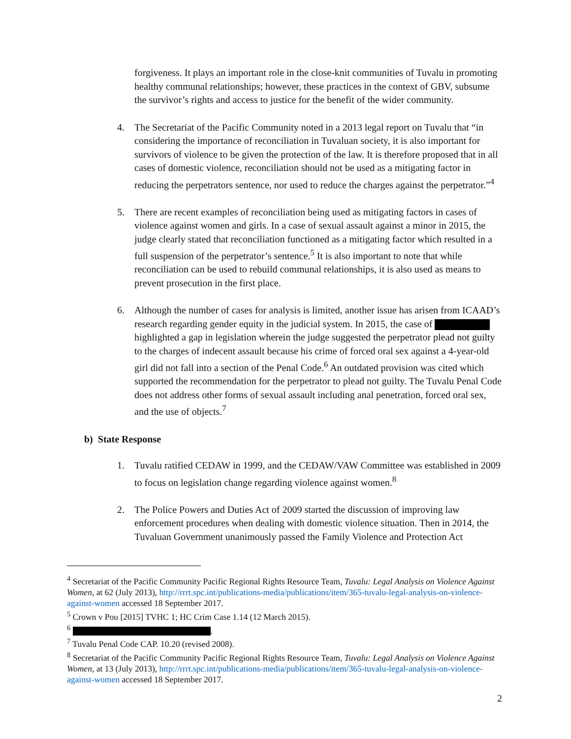forgiveness. It plays an important role in the close-knit communities of Tuvalu in promoting healthy communal relationships; however, these practices in the context of GBV, subsume the survivor’s rights and access to justice for the benefit of the wider community.
4. The Secretariat of the Pacific Community noted in a 2013 legal report on Tuvalu that “in considering the importance of reconciliation in Tuvaluan society, it is also important for survivors of violence to be given the protection of the law. It is therefore proposed that in all cases of domestic violence, reconciliation should not be used as a mitigating factor in reducing the perpetrators sentence, nor used to reduce the charges against the perpetrator.”<sup>4</sup>
5. There are recent examples of reconciliation being used as mitigating factors in cases of violence against women and girls. In a case of sexual assault against a minor in 2015, the judge clearly stated that reconciliation functioned as a mitigating factor which resulted in a full suspension of the perpetrator’s sentence.<sup>5</sup> It is also important to note that while reconciliation can be used to rebuild communal relationships, it is also used as means to prevent prosecution in the first place.
6. Although the number of cases for analysis is limited, another issue has arisen from ICAAD’s research regarding gender equity in the judicial system. In 2015, the case of highlighted a gap in legislation wherein the judge suggested the perpetrator plead not guilty to the charges of indecent assault because his crime of forced oral sex against a 4-year-old girl did not fall into a section of the Penal Code.<sup>6</sup> An outdated provision was cited which supported the recommendation for the perpetrator to plead not guilty. The Tuvalu Penal Code does not address other forms of sexual assault including anal penetration, forced oral sex, and the use of objects.<sup>7</sup>
b) State Response
1. Tuvalu ratified CEDAW in 1999, and the CEDAW/VAW Committee was established in 2009 to focus on legislation change regarding violence against women.<sup>8</sup>
2. The Police Powers and Duties Act of 2009 started the discussion of improving law enforcement procedures when dealing with domestic violence situation. Then in 2014, the Tuvaluan Government unanimously passed the Family Violence and Protection Act
<sup>4</sup> Secretariat of the Pacific Community Pacific Regional Rights Resource Team, Tuvalu: Legal Analysis on Violence Against Women, at 62 (July 2013), http://rrrt.spc.int/publications-media/publications/item/365-tuvalu-legal-analysis-on-violence-against-women accessed 18 September 2017.
<sup>5</sup> Crown v Pou [2015] TVHC 1; HC Crim Case 1.14 (12 March 2015).
<sup>6</sup> .
<sup>7</sup> Tuvalu Penal Code CAP. 10.20 (revised 2008).
<sup>8</sup> Secretariat of the Pacific Community Pacific Regional Rights Resource Team, Tuvalu: Legal Analysis on Violence Against Women, at 13 (July 2013), http://rrrt.spc.int/publications-media/publications/item/365-tuvalu-legal-analysis-on-violence-against-women accessed 18 September 2017.
2